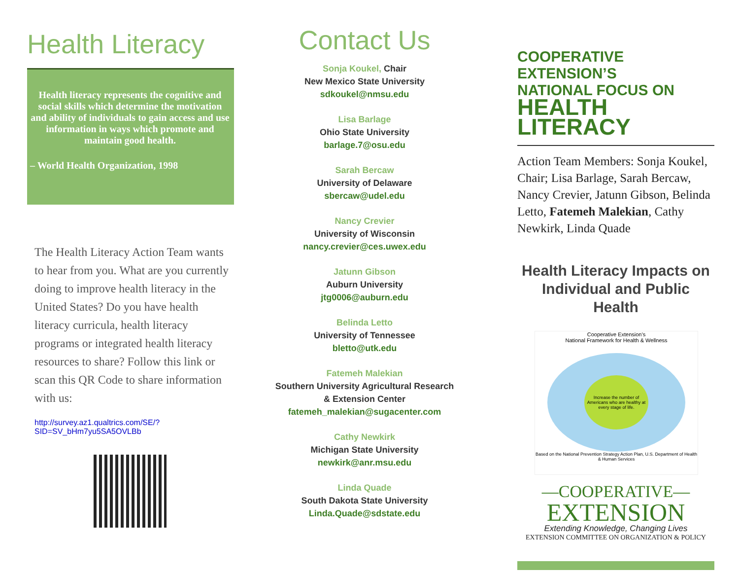Health Literacy
Health literacy represents the cognitive and social skills which determine the motivation and ability of individuals to gain access and use information in ways which promote and maintain good health.
– World Health Organization, 1998
The Health Literacy Action Team wants to hear from you. What are you currently doing to improve health literacy in the United States? Do you have health literacy curricula, health literacy programs or integrated health literacy resources to share? Follow this link or scan this QR Code to share information with us:
http://survey.az1.qualtrics.com/SE/?SID=SV_bHm7yu5SA5OVLBb
Contact Us
Sonja Koukel, Chair
New Mexico State University
sdkoukel@nmsu.edu
Lisa Barlage
Ohio State University
barlage.7@osu.edu
Sarah Bercaw
University of Delaware
sbercaw@udel.edu
Nancy Crevier
University of Wisconsin
nancy.crevier@ces.uwex.edu
Jatunn Gibson
Auburn University
jtg0006@auburn.edu
Belinda Letto
University of Tennessee
bletto@utk.edu
Fatemeh Malekian
Southern University Agricultural Research
& Extension Center
fatemeh_malekian@sugacenter.com
Cathy Newkirk
Michigan State University
newkirk@anr.msu.edu
Linda Quade
South Dakota State University
Linda.Quade@sdstate.edu
COOPERATIVE EXTENSION’S
NATIONAL FOCUS ON
HEALTH LITERACY
Action Team Members: Sonja Koukel, Chair; Lisa Barlage, Sarah Bercaw, Nancy Crevier, Jatunn Gibson, Belinda Letto, Fatemeh Malekian, Cathy Newkirk, Linda Quade
Health Literacy Impacts on Individual and Public Health
Cooperative Extension’s
National Framework for Health & Wellness
Increase the number of Americans who are healthy at every stage of life.
Based on the National Prevention Strategy Action Plan, U.S. Department of Health & Human Services
—COOPERATIVE—
EXTENSION
Extending Knowledge, Changing Lives
EXTENSION COMMITTEE ON ORGANIZATION & POLICY